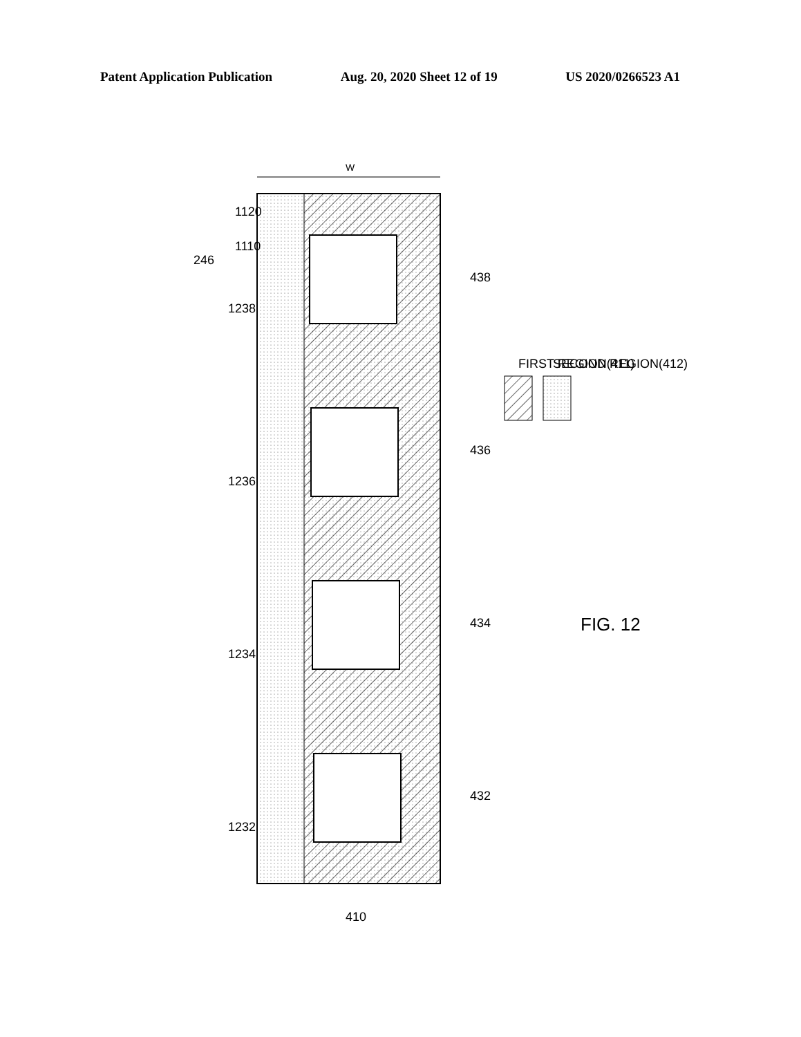Patent Application Publication Aug. 20, 2020 Sheet 12 of 19 US 2020/0266523 A1
W
246
438
436
434
432
1238
1236
1234
1232
1120
1110
410
FIRST REGION(411)
SECOND REGION(412)
FIG. 12